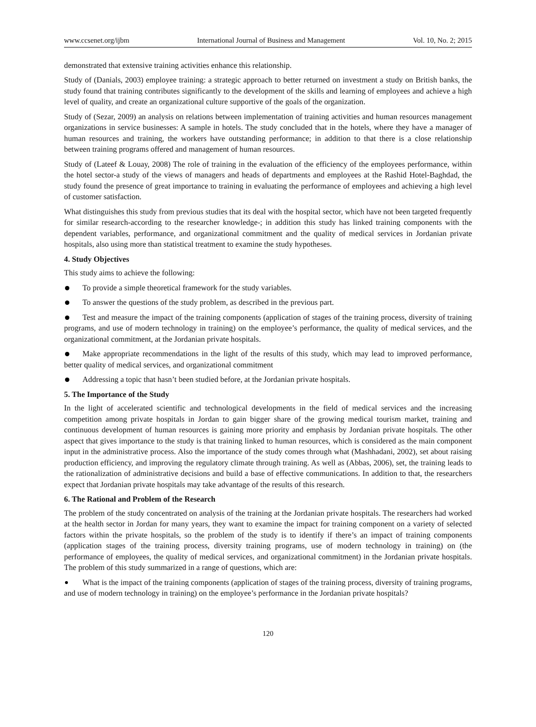www.ccsenet.org/ijbm International Journal of Business and Management Vol. 10, No. 2; 2015
demonstrated that extensive training activities enhance this relationship.
Study of (Danials, 2003) employee training: a strategic approach to better returned on investment a study on British banks, the study found that training contributes significantly to the development of the skills and learning of employees and achieve a high level of quality, and create an organizational culture supportive of the goals of the organization.
Study of (Sezar, 2009) an analysis on relations between implementation of training activities and human resources management organizations in service businesses: A sample in hotels. The study concluded that in the hotels, where they have a manager of human resources and training, the workers have outstanding performance; in addition to that there is a close relationship between training programs offered and management of human resources.
Study of (Lateef & Louay, 2008) The role of training in the evaluation of the efficiency of the employees performance, within the hotel sector-a study of the views of managers and heads of departments and employees at the Rashid Hotel-Baghdad, the study found the presence of great importance to training in evaluating the performance of employees and achieving a high level of customer satisfaction.
What distinguishes this study from previous studies that its deal with the hospital sector, which have not been targeted frequently for similar research-according to the researcher knowledge-; in addition this study has linked training components with the dependent variables, performance, and organizational commitment and the quality of medical services in Jordanian private hospitals, also using more than statistical treatment to examine the study hypotheses.
4. Study Objectives
This study aims to achieve the following:
To provide a simple theoretical framework for the study variables.
To answer the questions of the study problem, as described in the previous part.
Test and measure the impact of the training components (application of stages of the training process, diversity of training programs, and use of modern technology in training) on the employee’s performance, the quality of medical services, and the organizational commitment, at the Jordanian private hospitals.
Make appropriate recommendations in the light of the results of this study, which may lead to improved performance, better quality of medical services, and organizational commitment
Addressing a topic that hasn’t been studied before, at the Jordanian private hospitals.
5. The Importance of the Study
In the light of accelerated scientific and technological developments in the field of medical services and the increasing competition among private hospitals in Jordan to gain bigger share of the growing medical tourism market, training and continuous development of human resources is gaining more priority and emphasis by Jordanian private hospitals. The other aspect that gives importance to the study is that training linked to human resources, which is considered as the main component input in the administrative process. Also the importance of the study comes through what (Mashhadani, 2002), set about raising production efficiency, and improving the regulatory climate through training. As well as (Abbas, 2006), set, the training leads to the rationalization of administrative decisions and build a base of effective communications. In addition to that, the researchers expect that Jordanian private hospitals may take advantage of the results of this research.
6. The Rational and Problem of the Research
The problem of the study concentrated on analysis of the training at the Jordanian private hospitals. The researchers had worked at the health sector in Jordan for many years, they want to examine the impact for training component on a variety of selected factors within the private hospitals, so the problem of the study is to identify if there’s an impact of training components (application stages of the training process, diversity training programs, use of modern technology in training) on (the performance of employees, the quality of medical services, and organizational commitment) in the Jordanian private hospitals. The problem of this study summarized in a range of questions, which are:
What is the impact of the training components (application of stages of the training process, diversity of training programs, and use of modern technology in training) on the employee’s performance in the Jordanian private hospitals?
120